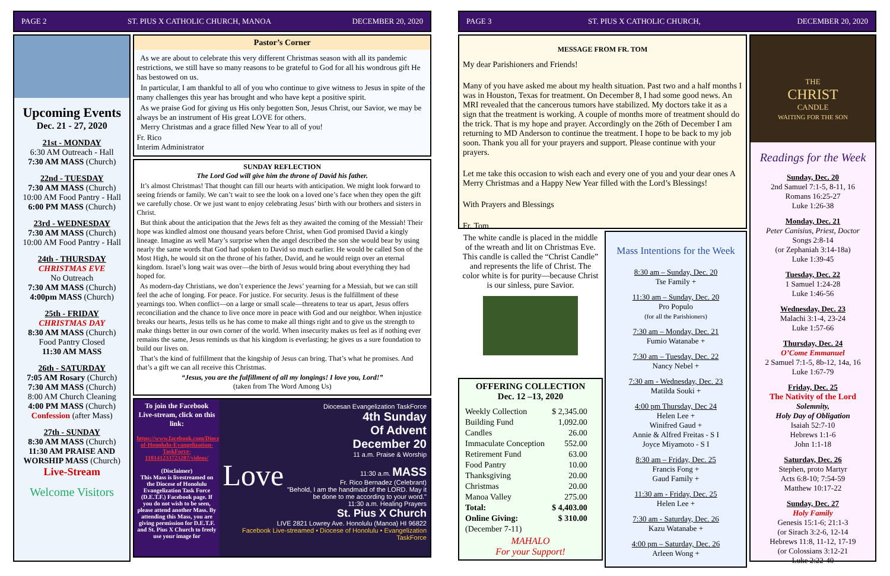PAGE 2 ST. PIUS X CATHOLIC CHURCH, MANOA DECEMBER 20, 2020
Upcoming Events
Dec. 21 - 27, 2020
21st - MONDAY
6:30 AM Outreach - Hall
7:30 AM MASS (Church)
22nd - TUESDAY
7:30 AM MASS (Church)
10:00 AM Food Pantry - Hall
6:00 PM MASS (Church)
23rd - WEDNESDAY
7:30 AM MASS (Church)
10:00 AM Food Pantry - Hall
24th - THURSDAY
CHRISTMAS EVE
No Outreach
7:30 AM MASS (Church)
4:00pm MASS (Church)
25th - FRIDAY
CHRISTMAS DAY
8:30 AM MASS (Church)
Food Pantry Closed
11:30 AM MASS
26th - SATURDAY
7:05 AM Rosary (Church)
7:30 AM MASS (Church)
8:00 AM Church Cleaning
4:00 PM MASS (Church)
Confession (after Mass)
27th - SUNDAY
8:30 AM MASS (Church)
11:30 AM PRAISE AND WORSHIP MASS (Church)
Live-Stream
Welcome Visitors
Pastor’s Corner
As we are about to celebrate this very different Christmas season with all its pandemic restrictions, we still have so many reasons to be grateful to God for all his wondrous gift He has bestowed on us.
In particular, I am thankful to all of you who continue to give witness to Jesus in spite of the many challenges this year has brought and who have kept a positive spirit.
As we praise God for giving us His only begotten Son, Jesus Christ, our Savior, we may be always be an instrument of His great LOVE for others.
Merry Christmas and a grace filled New Year to all of you!
Fr. Rico
Interim Administrator
SUNDAY REFLECTION
The Lord God will give him the throne of David his father.
It’s almost Christmas! That thought can fill our hearts with anticipation. We might look forward to seeing friends or family. We can’t wait to see the look on a loved one’s face when they open the gift we carefully chose. Or we just want to enjoy celebrating Jesus’ birth with our brothers and sisters in Christ.
But think about the anticipation that the Jews felt as they awaited the coming of the Messiah! Their hope was kindled almost one thousand years before Christ, when God promised David a kingly lineage. Imagine as well Mary’s surprise when the angel described the son she would bear by using nearly the same words that God had spoken to David so much earlier. He would be called Son of the Most High, he would sit on the throne of his father, David, and he would reign over an eternal kingdom. Israel’s long wait was over—the birth of Jesus would bring about everything they had hoped for.
As modern-day Christians, we don’t experience the Jews’ yearning for a Messiah, but we can still feel the ache of longing. For peace. For justice. For security. Jesus is the fulfillment of these yearnings too. When conflict—on a large or small scale—threatens to tear us apart, Jesus offers reconciliation and the chance to live once more in peace with God and our neighbor. When injustice breaks our hearts, Jesus tells us he has come to make all things right and to give us the strength to make things better in our own corner of the world. When insecurity makes us feel as if nothing ever remains the same, Jesus reminds us that his kingdom is everlasting; he gives us a sure foundation to build our lives on.
That’s the kind of fulfillment that the kingship of Jesus can bring. That’s what he promises. And that’s a gift we can all receive this Christmas.
“Jesus, you are the fulfillment of all my longings! I love you, Lord!”
(taken from The Word Among Us)
To join the Facebook Live-stream, click on this link:
https://www.facebook.com/Diocese-of-Honolulu-Evangelization-TaskForce-110141233723287/videos/
(Disclaimer)
This Mass is livestreamed on the Diocese of Honolulu Evangelization Task Force (D.E.T.F.) Facebook page. If you do not wish to be seen, please attend another Mass. By attending this Mass, you are giving permission for D.E.T.F. and St. Pius X Church to freely use your image for
Diocesan Evangelization TaskForce
4th Sunday
Of Advent
December 20
11 a.m. Praise & Worship
Love
11:30 a.m. MASS
Fr. Rico Bernadez (Celebrant)
"Behold, I am the handmaid of the LORD. May it be done to me according to your word."
11:30 a.m. Healing Prayers
St. Pius X Church
LIVE 2821 Lowrey Ave. Honolulu (Manoa) HI 96822
Facebook Live-streamed • Diocese of Honolulu • Evangelization TaskForce
PAGE 3 ST. PIUS X CATHOLIC CHURCH, DECEMBER 20, 2020
MESSAGE FROM FR. TOM
My dear Parishioners and Friends!
Many of you have asked me about my health situation. Past two and a half months I was in Houston, Texas for treatment. On December 8, I had some good news. An MRI revealed that the cancerous tumors have stabilized. My doctors take it as a sign that the treatment is working. A couple of months more of treatment should do the trick. That is my hope and prayer. Accordingly on the 26th of December I am returning to MD Anderson to continue the treatment. I hope to be back to my job soon. Thank you all for your prayers and support. Please continue with your prayers.
Let me take this occasion to wish each and every one of you and your dear ones A Merry Christmas and a Happy New Year filled with the Lord’s Blessings!
With Prayers and Blessings
Fr. Tom
The white candle is placed in the middle of the wreath and lit on Christmas Eve. This candle is called the “Christ Candle” and represents the life of Christ. The color white is for purity—because Christ is our sinless, pure Savior.
OFFERING COLLECTION
Dec. 12 –13, 2020
| Weekly Collection | $ 2,345.00 |
| Building Fund | 1,092.00 |
| Candles | 26.00 |
| Immaculate Conception | 552.00 |
| Retirement Fund | 63.00 |
| Food Pantry | 10.00 |
| Thanksgiving | 20.00 |
| Christmas | 20.00 |
| Manoa Valley | 275.00 |
| Total: | $ 4,403.00 |
| Online Giving: | $ 310.00 |
| (December 7-11) | |
MAHALO
For your Support!
Mass Intentions for the Week
8:30 am – Sunday, Dec. 20
Tse Family +
11:30 am – Sunday, Dec. 20
Pro Populo
(for all the Parishioners)
7:30 am – Monday, Dec. 21
Fumio Watanabe +
7:30 am – Tuesday, Dec. 22
Nancy Nebel +
7:30 am - Wednesday, Dec. 23
Matilda Souki +
4:00 pm Thursday, Dec 24
Helen Lee +
Winifred Gaud +
Annie & Alfred Freitas - S I
Joyce Miyamoto - S I
8:30 am – Friday, Dec. 25
Francis Fong +
Gaud Family +
11:30 am - Friday, Dec. 25
Helen Lee +
7:30 am - Saturday, Dec. 26
Kazu Watanabe +
4:00 pm – Saturday, Dec. 26
Arleen Wong +
THE
CHRIST
CANDLE
WAITING FOR THE SON
Readings for the Week
Sunday, Dec. 20
2nd Samuel 7:1-5, 8-11, 16
Romans 16:25-27
Luke 1:26-38
Monday, Dec. 21
Peter Canisius, Priest, Doctor
Songs 2:8-14
(or Zephaniah 3:14-18a)
Luke 1:39-45
Tuesday, Dec. 22
1 Samuel 1:24-28
Luke 1:46-56
Wednesday, Dec. 23
Malachi 3:1-4, 23-24
Luke 1:57-66
Thursday, Dec. 24
O’Come Emmanuel
2 Samuel 7:1-5, 8b-12, 14a, 16
Luke 1:67-79
Friday, Dec. 25
The Nativity of the Lord
Solemnity,
Holy Day of Obligation
Isaiah 52:7-10
Hebrews 1:1-6
John 1:1-18
Saturday, Dec. 26
Stephen, proto Martyr
Acts 6:8-10; 7:54-59
Matthew 10:17-22
Sunday, Dec. 27
Holy Family
Genesis 15:1-6; 21:1-3
(or Sirach 3:2-6, 12-14
Hebrews 11:8, 11-12, 17-19
(or Colossians 3:12-21
Luke 2:22-40